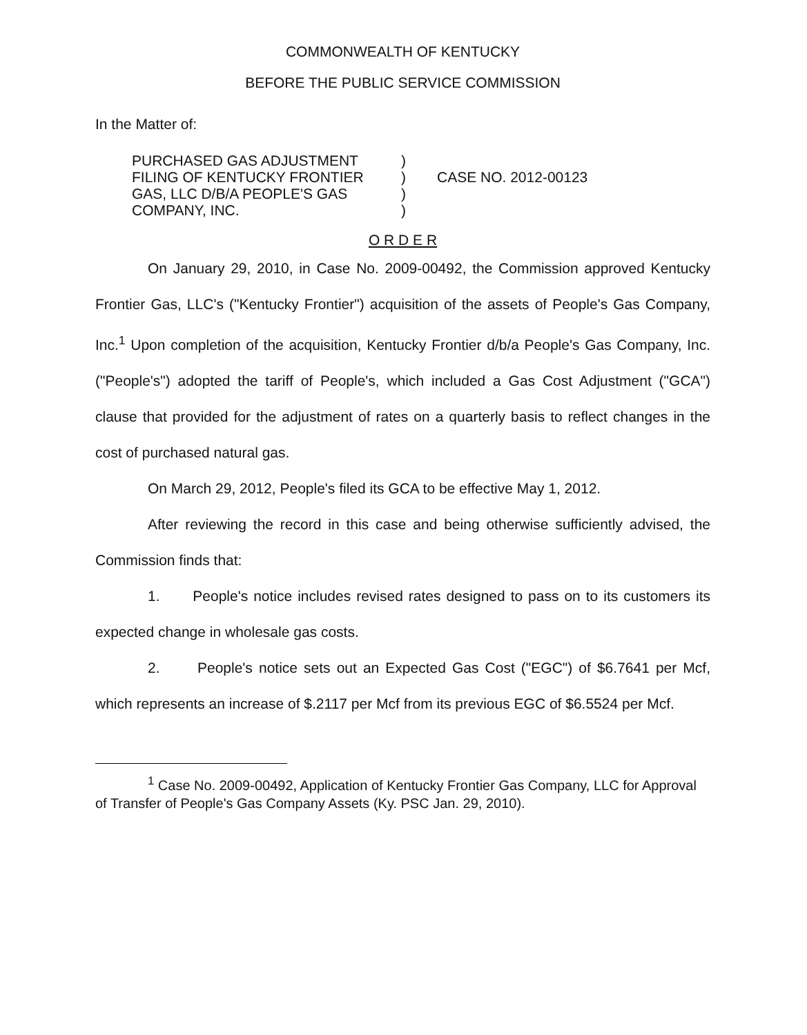COMMONWEALTH OF KENTUCKY
BEFORE THE PUBLIC SERVICE COMMISSION
In the Matter of:
PURCHASED GAS ADJUSTMENT
FILING OF KENTUCKY FRONTIER
GAS, LLC D/B/A PEOPLE'S GAS
COMPANY, INC.
)
)
)
)
CASE NO. 2012-00123
O R D E R
On January 29, 2010, in Case No. 2009-00492, the Commission approved Kentucky Frontier Gas, LLC's ("Kentucky Frontier") acquisition of the assets of People's Gas Company, Inc.<sup>1</sup> Upon completion of the acquisition, Kentucky Frontier d/b/a People's Gas Company, Inc. ("People's") adopted the tariff of People's, which included a Gas Cost Adjustment ("GCA") clause that provided for the adjustment of rates on a quarterly basis to reflect changes in the cost of purchased natural gas.
On March 29, 2012, People's filed its GCA to be effective May 1, 2012.
After reviewing the record in this case and being otherwise sufficiently advised, the Commission finds that:
1. People's notice includes revised rates designed to pass on to its customers its expected change in wholesale gas costs.
2. People's notice sets out an Expected Gas Cost ("EGC") of $6.7641 per Mcf, which represents an increase of $.2117 per Mcf from its previous EGC of $6.5524 per Mcf.
<sup>1</sup> Case No. 2009-00492, Application of Kentucky Frontier Gas Company, LLC for Approval of Transfer of People's Gas Company Assets (Ky. PSC Jan. 29, 2010).